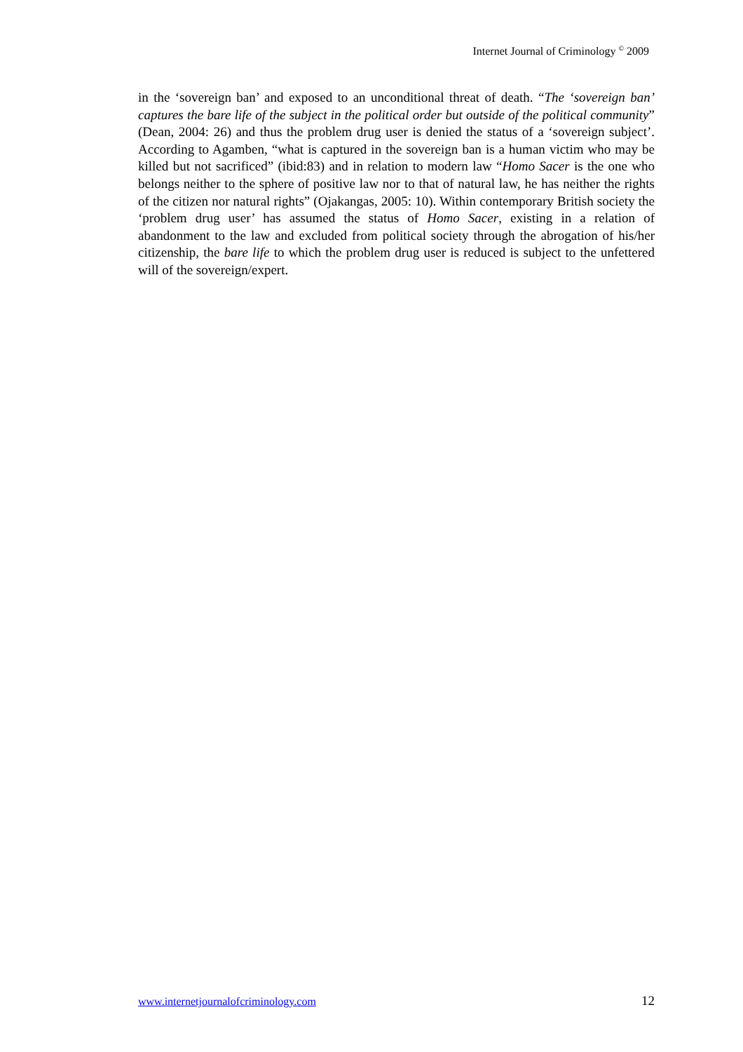Internet Journal of Criminology <sup>©</sup> 2009
in the ‘sovereign ban’ and exposed to an unconditional threat of death. “The ‘sovereign ban’ captures the bare life of the subject in the political order but outside of the political community” (Dean, 2004: 26) and thus the problem drug user is denied the status of a ‘sovereign subject’. According to Agamben, “what is captured in the sovereign ban is a human victim who may be killed but not sacrificed” (ibid:83) and in relation to modern law “Homo Sacer is the one who belongs neither to the sphere of positive law nor to that of natural law, he has neither the rights of the citizen nor natural rights” (Ojakangas, 2005: 10). Within contemporary British society the ‘problem drug user’ has assumed the status of Homo Sacer, existing in a relation of abandonment to the law and excluded from political society through the abrogation of his/her citizenship, the bare life to which the problem drug user is reduced is subject to the unfettered will of the sovereign/expert.
www.internetjournalofcriminology.com 12